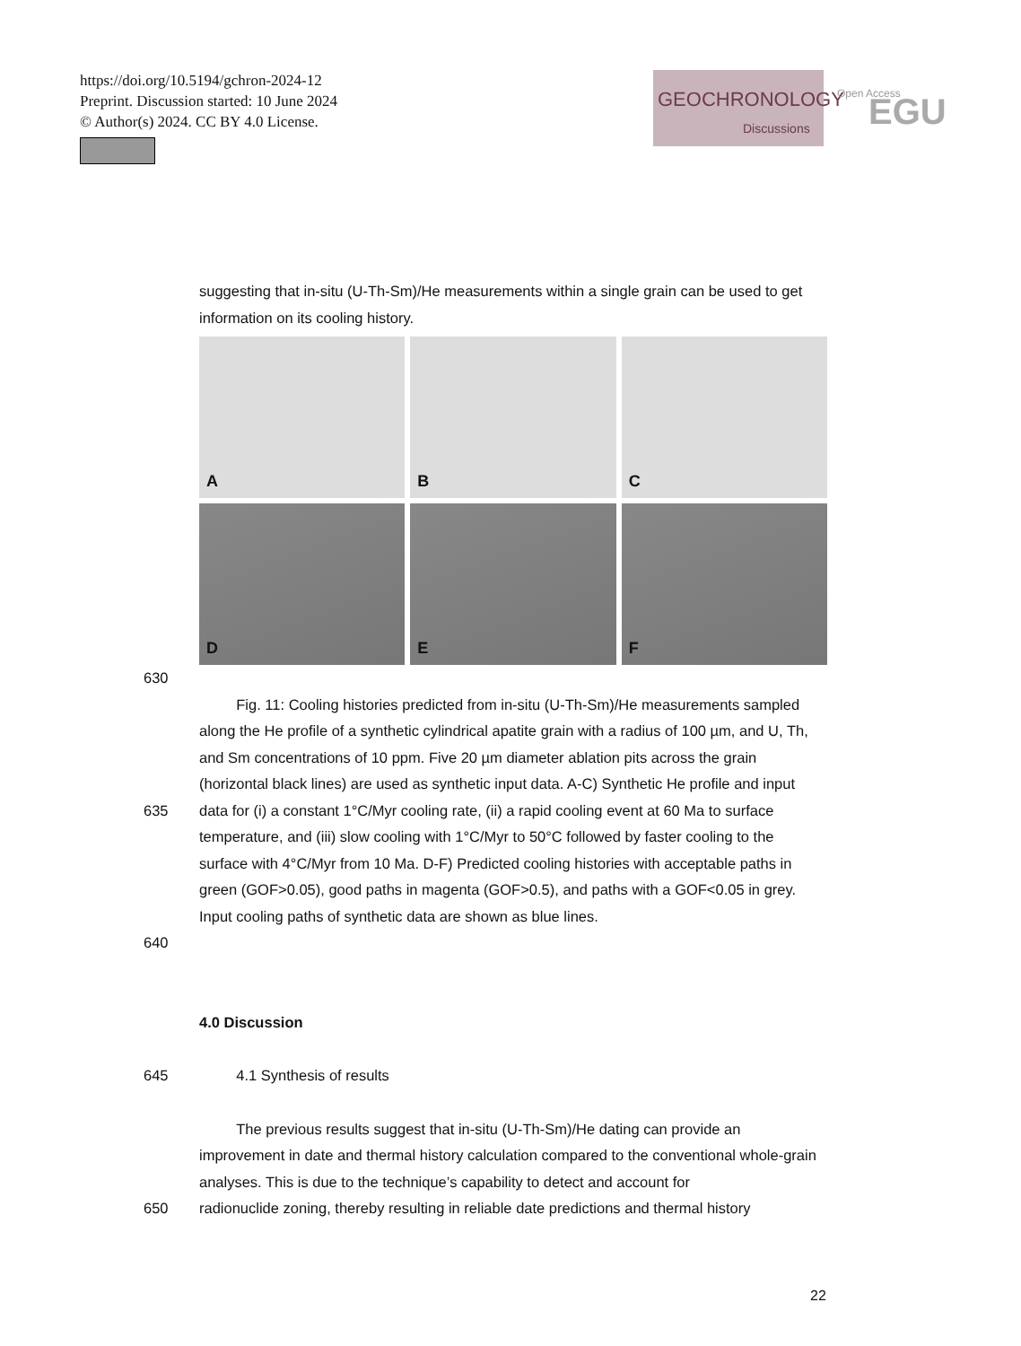https://doi.org/10.5194/gchron-2024-12
Preprint. Discussion started: 10 June 2024
© Author(s) 2024. CC BY 4.0 License.
GEOCHRONOLOGY
Discussions
Open Access
EGU
suggesting that in-situ (U-Th-Sm)/He measurements within a single grain can be used to get information on its cooling history.
A
B
C
D
E
F
630
Fig. 11: Cooling histories predicted from in-situ (U-Th-Sm)/He measurements sampled along the He profile of a synthetic cylindrical apatite grain with a radius of 100 µm, and U, Th, and Sm concentrations of 10 ppm. Five 20 µm diameter ablation pits across the grain (horizontal black lines) are used as synthetic input data. A-C) Synthetic He profile and input
635 data for (i) a constant 1°C/Myr cooling rate, (ii) a rapid cooling event at 60 Ma to surface temperature, and (iii) slow cooling with 1°C/Myr to 50°C followed by faster cooling to the surface with 4°C/Myr from 10 Ma. D-F) Predicted cooling histories with acceptable paths in green (GOF>0.05), good paths in magenta (GOF>0.5), and paths with a GOF<0.05 in grey. Input cooling paths of synthetic data are shown as blue lines.
640
4.0 Discussion
645 4.1 Synthesis of results
The previous results suggest that in-situ (U-Th-Sm)/He dating can provide an improvement in date and thermal history calculation compared to the conventional whole-grain analyses. This is due to the technique’s capability to detect and account for
650 radionuclide zoning, thereby resulting in reliable date predictions and thermal history
22